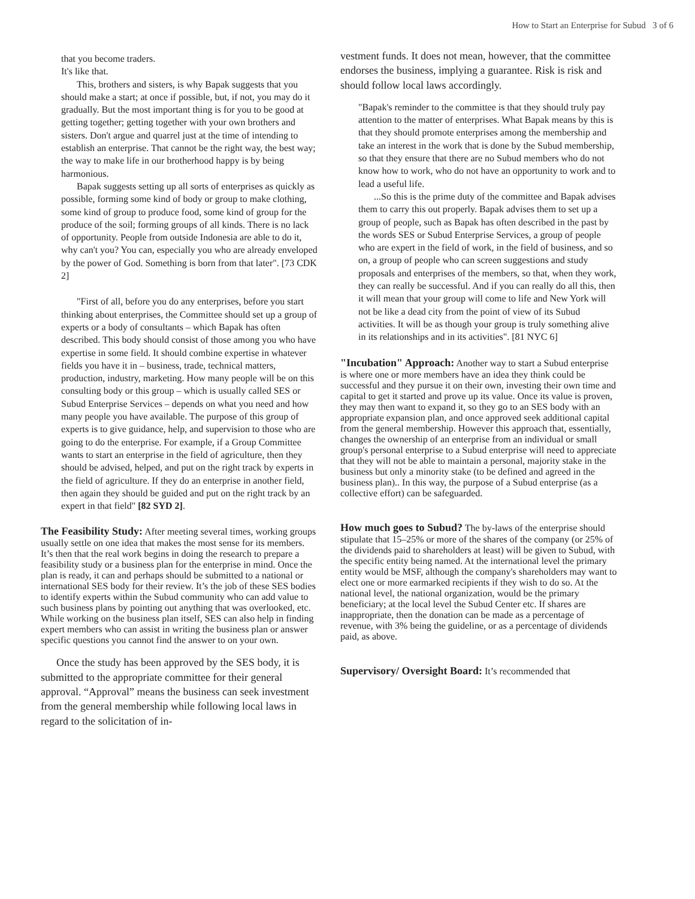How to Start an Enterprise for Subud 3 of 6
that you become traders.
It's like that.
This, brothers and sisters, is why Bapak suggests that you should make a start; at once if possible, but, if not, you may do it gradually. But the most important thing is for you to be good at getting together; getting together with your own brothers and sisters. Don't argue and quarrel just at the time of intending to establish an enterprise. That cannot be the right way, the best way; the way to make life in our brotherhood happy is by being harmonious.
Bapak suggests setting up all sorts of enterprises as quickly as possible, forming some kind of body or group to make clothing, some kind of group to produce food, some kind of group for the produce of the soil; forming groups of all kinds. There is no lack of opportunity. People from outside Indonesia are able to do it, why can't you? You can, especially you who are already enveloped by the power of God. Something is born from that later". [73 CDK 2]
"First of all, before you do any enterprises, before you start thinking about enterprises, the Committee should set up a group of experts or a body of consultants – which Bapak has often described. This body should consist of those among you who have expertise in some field. It should combine expertise in whatever fields you have it in – business, trade, technical matters, production, industry, marketing. How many people will be on this consulting body or this group – which is usually called SES or Subud Enterprise Services – depends on what you need and how many people you have available. The purpose of this group of experts is to give guidance, help, and supervision to those who are going to do the enterprise. For example, if a Group Committee wants to start an enterprise in the field of agriculture, then they should be advised, helped, and put on the right track by experts in the field of agriculture. If they do an enterprise in another field, then again they should be guided and put on the right track by an expert in that field" [82 SYD 2].
The Feasibility Study:
After meeting several times, working groups usually settle on one idea that makes the most sense for its members. It’s then that the real work begins in doing the research to prepare a feasibility study or a business plan for the enterprise in mind. Once the plan is ready, it can and perhaps should be submitted to a national or international SES body for their review. It’s the job of these SES bodies to identify experts within the Subud community who can add value to such business plans by pointing out anything that was overlooked, etc. While working on the business plan itself, SES can also help in finding expert members who can assist in writing the business plan or answer specific questions you cannot find the answer to on your own.
Once the study has been approved by the SES body, it is submitted to the appropriate committee for their general approval. “Approval” means the business can seek investment from the general membership while following local laws in regard to the solicitation of in-
vestment funds. It does not mean, however, that the committee endorses the business, implying a guarantee. Risk is risk and should follow local laws accordingly.
"Bapak's reminder to the committee is that they should truly pay attention to the matter of enterprises. What Bapak means by this is that they should promote enterprises among the membership and take an interest in the work that is done by the Subud membership, so that they ensure that there are no Subud members who do not know how to work, who do not have an opportunity to work and to lead a useful life.
...So this is the prime duty of the committee and Bapak advises them to carry this out properly. Bapak advises them to set up a group of people, such as Bapak has often described in the past by the words SES or Subud Enterprise Services, a group of people who are expert in the field of work, in the field of business, and so on, a group of people who can screen suggestions and study proposals and enterprises of the members, so that, when they work, they can really be successful. And if you can really do all this, then it will mean that your group will come to life and New York will not be like a dead city from the point of view of its Subud activities. It will be as though your group is truly something alive in its relationships and in its activities". [81 NYC 6]
"Incubation" Approach:
Another way to start a Subud enterprise is where one or more members have an idea they think could be successful and they pursue it on their own, investing their own time and capital to get it started and prove up its value. Once its value is proven, they may then want to expand it, so they go to an SES body with an appropriate expansion plan, and once approved seek additional capital from the general membership. However this approach that, essentially, changes the ownership of an enterprise from an individual or small group's personal enterprise to a Subud enterprise will need to appreciate that they will not be able to maintain a personal, majority stake in the business but only a minority stake (to be defined and agreed in the business plan).. In this way, the purpose of a Subud enterprise (as a collective effort) can be safeguarded.
How much goes to Subud?
The by-laws of the enterprise should stipulate that 15–25% or more of the shares of the company (or 25% of the dividends paid to shareholders at least) will be given to Subud, with the specific entity being named. At the international level the primary entity would be MSF, although the company's shareholders may want to elect one or more earmarked recipients if they wish to do so. At the national level, the national organization, would be the primary beneficiary; at the local level the Subud Center etc. If shares are inappropriate, then the donation can be made as a percentage of revenue, with 3% being the guideline, or as a percentage of dividends paid, as above.
Supervisory/ Oversight Board:
It’s recommended that